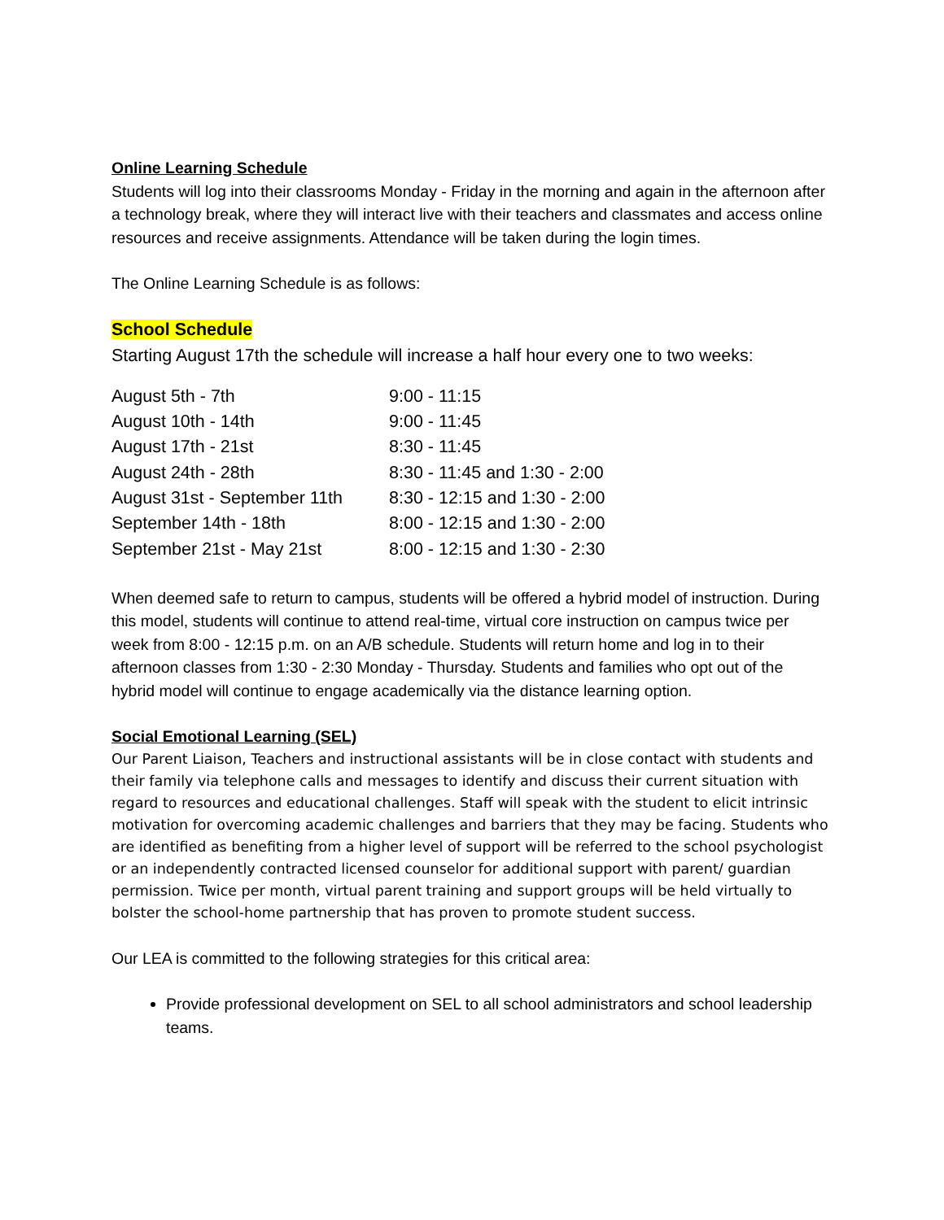Online Learning Schedule
Students will log into their classrooms Monday - Friday in the morning and again in the afternoon after a technology break, where they will interact live with their teachers and classmates and access online resources and receive assignments. Attendance will be taken during the login times.
The Online Learning Schedule is as follows:
School Schedule
Starting August 17th the schedule will increase a half hour every one to two weeks:
| August 5th - 7th | 9:00 - 11:15 |
| August 10th - 14th | 9:00 - 11:45 |
| August 17th - 21st | 8:30 - 11:45 |
| August 24th - 28th | 8:30 - 11:45 and 1:30 - 2:00 |
| August 31st - September 11th | 8:30 - 12:15 and 1:30 - 2:00 |
| September 14th - 18th | 8:00 - 12:15 and 1:30 - 2:00 |
| September 21st - May 21st | 8:00 - 12:15 and 1:30 - 2:30 |
When deemed safe to return to campus, students will be offered a hybrid model of instruction. During this model, students will continue to attend real-time, virtual core instruction on campus twice per week from 8:00 - 12:15 p.m. on an A/B schedule. Students will return home and log in to their afternoon classes from 1:30 - 2:30 Monday - Thursday. Students and families who opt out of the hybrid model will continue to engage academically via the distance learning option.
Social Emotional Learning (SEL)
Our Parent Liaison, Teachers and instructional assistants will be in close contact with students and their family via telephone calls and messages to identify and discuss their current situation with regard to resources and educational challenges. Staff will speak with the student to elicit intrinsic motivation for overcoming academic challenges and barriers that they may be facing. Students who are identified as benefiting from a higher level of support will be referred to the school psychologist or an independently contracted licensed counselor for additional support with parent/ guardian permission. Twice per month, virtual parent training and support groups will be held virtually to bolster the school-home partnership that has proven to promote student success.
Our LEA is committed to the following strategies for this critical area:
Provide professional development on SEL to all school administrators and school leadership teams.